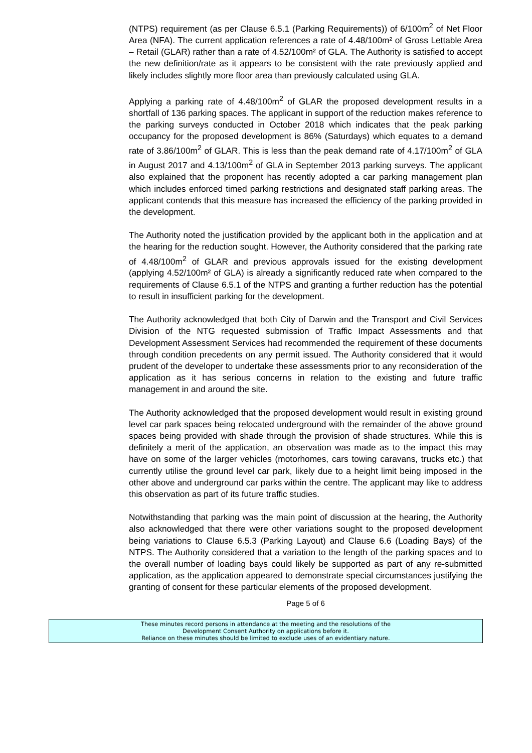(NTPS) requirement (as per Clause 6.5.1 (Parking Requirements)) of 6/100m<sup>2</sup> of Net Floor Area (NFA). The current application references a rate of 4.48/100m² of Gross Lettable Area – Retail (GLAR) rather than a rate of 4.52/100m² of GLA. The Authority is satisfied to accept the new definition/rate as it appears to be consistent with the rate previously applied and likely includes slightly more floor area than previously calculated using GLA.
Applying a parking rate of 4.48/100m<sup>2</sup> of GLAR the proposed development results in a shortfall of 136 parking spaces. The applicant in support of the reduction makes reference to the parking surveys conducted in October 2018 which indicates that the peak parking occupancy for the proposed development is 86% (Saturdays) which equates to a demand rate of 3.86/100m<sup>2</sup> of GLAR. This is less than the peak demand rate of 4.17/100m<sup>2</sup> of GLA in August 2017 and 4.13/100m<sup>2</sup> of GLA in September 2013 parking surveys. The applicant also explained that the proponent has recently adopted a car parking management plan which includes enforced timed parking restrictions and designated staff parking areas. The applicant contends that this measure has increased the efficiency of the parking provided in the development.
The Authority noted the justification provided by the applicant both in the application and at the hearing for the reduction sought. However, the Authority considered that the parking rate of 4.48/100m<sup>2</sup> of GLAR and previous approvals issued for the existing development (applying 4.52/100m² of GLA) is already a significantly reduced rate when compared to the requirements of Clause 6.5.1 of the NTPS and granting a further reduction has the potential to result in insufficient parking for the development.
The Authority acknowledged that both City of Darwin and the Transport and Civil Services Division of the NTG requested submission of Traffic Impact Assessments and that Development Assessment Services had recommended the requirement of these documents through condition precedents on any permit issued. The Authority considered that it would prudent of the developer to undertake these assessments prior to any reconsideration of the application as it has serious concerns in relation to the existing and future traffic management in and around the site.
The Authority acknowledged that the proposed development would result in existing ground level car park spaces being relocated underground with the remainder of the above ground spaces being provided with shade through the provision of shade structures. While this is definitely a merit of the application, an observation was made as to the impact this may have on some of the larger vehicles (motorhomes, cars towing caravans, trucks etc.) that currently utilise the ground level car park, likely due to a height limit being imposed in the other above and underground car parks within the centre. The applicant may like to address this observation as part of its future traffic studies.
Notwithstanding that parking was the main point of discussion at the hearing, the Authority also acknowledged that there were other variations sought to the proposed development being variations to Clause 6.5.3 (Parking Layout) and Clause 6.6 (Loading Bays) of the NTPS. The Authority considered that a variation to the length of the parking spaces and to the overall number of loading bays could likely be supported as part of any re-submitted application, as the application appeared to demonstrate special circumstances justifying the granting of consent for these particular elements of the proposed development.
Page 5 of 6
These minutes record persons in attendance at the meeting and the resolutions of the
Development Consent Authority on applications before it.
Reliance on these minutes should be limited to exclude uses of an evidentiary nature.